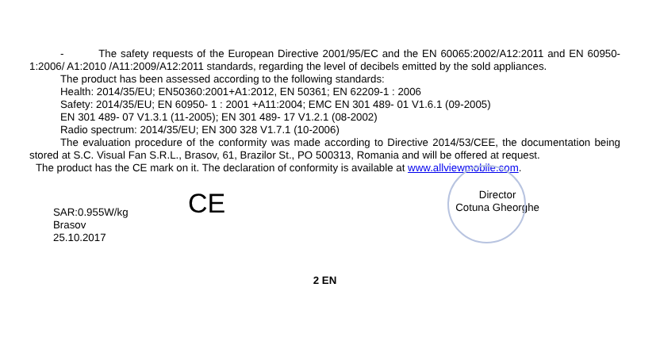- The safety requests of the European Directive 2001/95/EC and the EN 60065:2002/A12:2011 and EN 60950-1:2006/ A1:2010 /A11:2009/A12:2011 standards, regarding the level of decibels emitted by the sold appliances.
The product has been assessed according to the following standards:
Health: 2014/35/EU; EN50360:2001+A1:2012, EN 50361; EN 62209-1 : 2006
Safety: 2014/35/EU; EN 60950- 1 : 2001 +A11:2004; EMC EN 301 489- 01 V1.6.1 (09-2005)
EN 301 489- 07 V1.3.1 (11-2005); EN 301 489- 17 V1.2.1 (08-2002)
Radio spectrum: 2014/35/EU; EN 300 328 V1.7.1 (10-2006)
The evaluation procedure of the conformity was made according to Directive 2014/53/CEE, the documentation being stored at S.C. Visual Fan S.R.L., Brasov, 61, Brazilor St., PO 500313, Romania and will be offered at request.
The product has the CE mark on it. The declaration of conformity is available at www.allviewmobile.com.
SAR:0.955W/kg
Brasov
25.10.2017
CE
Director
Cotuna Gheorghe
2 EN